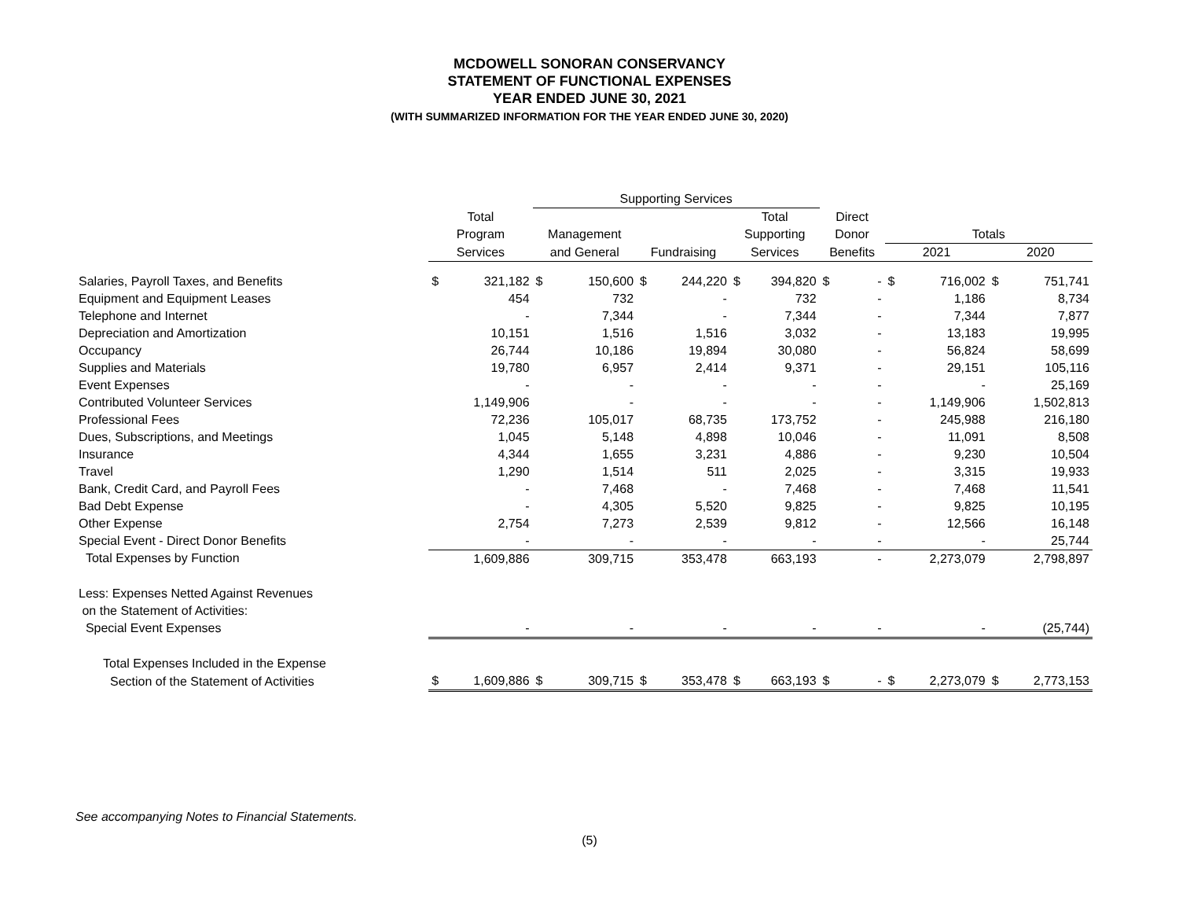MCDOWELL SONORAN CONSERVANCY
STATEMENT OF FUNCTIONAL EXPENSES
YEAR ENDED JUNE 30, 2021
(WITH SUMMARIZED INFORMATION FOR THE YEAR ENDED JUNE 30, 2020)
| | | | Supporting Services | | | | | | | | | | | |
| --- | --- | --- | --- | --- | --- | --- | --- | --- | --- | --- | --- | --- | --- | --- |
| | Total | | | | | | Total | | Direct | | | | | |
| | Program | | Management | | | | Supporting | | Donor | | Totals | | | |
| | Services | | and General | | Fundraising | | Services | | Benefits | | 2021 | | 2020 | |
| Salaries, Payroll Taxes, and Benefits | $ | 321,182 | $ | 150,600 | $ | 244,220 | $ | 394,820 | $ | - | $ | 716,002 | $ | 751,741 |
| Equipment and Equipment Leases | | 454 | | 732 | | - | | 732 | | - | | 1,186 | | 8,734 |
| Telephone and Internet | | - | | 7,344 | | - | | 7,344 | | - | | 7,344 | | 7,877 |
| Depreciation and Amortization | | 10,151 | | 1,516 | | 1,516 | | 3,032 | | - | | 13,183 | | 19,995 |
| Occupancy | | 26,744 | | 10,186 | | 19,894 | | 30,080 | | - | | 56,824 | | 58,699 |
| Supplies and Materials | | 19,780 | | 6,957 | | 2,414 | | 9,371 | | - | | 29,151 | | 105,116 |
| Event Expenses | | - | | - | | - | | - | | - | | - | | 25,169 |
| Contributed Volunteer Services | | 1,149,906 | | - | | - | | - | | - | | 1,149,906 | | 1,502,813 |
| Professional Fees | | 72,236 | | 105,017 | | 68,735 | | 173,752 | | - | | 245,988 | | 216,180 |
| Dues, Subscriptions, and Meetings | | 1,045 | | 5,148 | | 4,898 | | 10,046 | | - | | 11,091 | | 8,508 |
| Insurance | | 4,344 | | 1,655 | | 3,231 | | 4,886 | | - | | 9,230 | | 10,504 |
| Travel | | 1,290 | | 1,514 | | 511 | | 2,025 | | - | | 3,315 | | 19,933 |
| Bank, Credit Card, and Payroll Fees | | - | | 7,468 | | - | | 7,468 | | - | | 7,468 | | 11,541 |
| Bad Debt Expense | | - | | 4,305 | | 5,520 | | 9,825 | | - | | 9,825 | | 10,195 |
| Other Expense | | 2,754 | | 7,273 | | 2,539 | | 9,812 | | - | | 12,566 | | 16,148 |
| Special Event - Direct Donor Benefits | | - | | - | | - | | - | | - | | - | | 25,744 |
| Total Expenses by Function | | 1,609,886 | | 309,715 | | 353,478 | | 663,193 | | - | | 2,273,079 | | 2,798,897 |
| Less: Expenses Netted Against Revenues | | | | | | | | | | | | | | |
| on the Statement of Activities: | | | | | | | | | | | | | | |
| Special Event Expenses | | - | | - | | - | | - | | - | | - | | (25,744) |
| Total Expenses Included in the Expense | | | | | | | | | | | | | | |
| Section of the Statement of Activities | $ | 1,609,886 | $ | 309,715 | $ | 353,478 | $ | 663,193 | $ | - | $ | 2,273,079 | $ | 2,773,153 |
See accompanying Notes to Financial Statements.
(5)